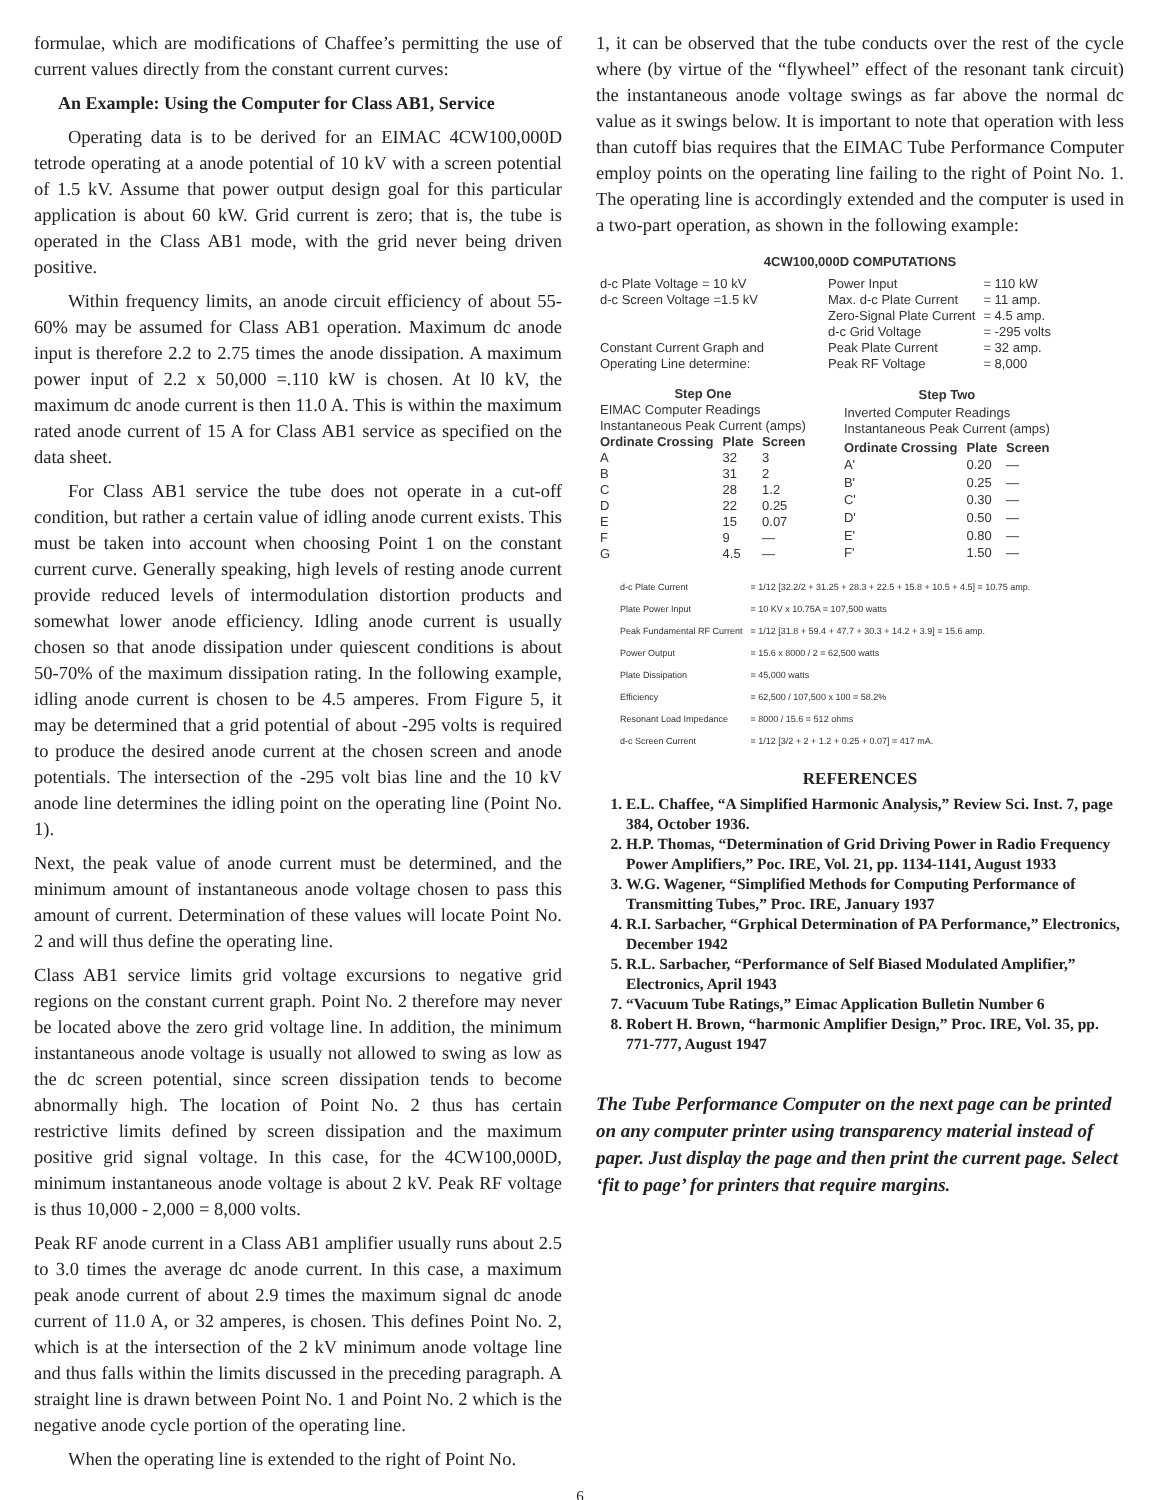formulae, which are modifications of Chaffee’s permitting the use of current values directly from the constant current curves:
An Example: Using the Computer for Class AB1, Service
Operating data is to be derived for an EIMAC 4CW100,000D tetrode operating at a anode potential of 10 kV with a screen potential of 1.5 kV. Assume that power output design goal for this particular application is about 60 kW. Grid current is zero; that is, the tube is operated in the Class AB1 mode, with the grid never being driven positive.
Within frequency limits, an anode circuit efficiency of about 55-60% may be assumed for Class AB1 operation. Maximum dc anode input is therefore 2.2 to 2.75 times the anode dissipation. A maximum power input of 2.2 x 50,000 =.110 kW is chosen. At l0 kV, the maximum dc anode current is then 11.0 A. This is within the maximum rated anode current of 15 A for Class AB1 service as specified on the data sheet.
For Class AB1 service the tube does not operate in a cut-off condition, but rather a certain value of idling anode current exists. This must be taken into account when choosing Point 1 on the constant current curve. Generally speaking, high levels of resting anode current provide reduced levels of intermodulation distortion products and somewhat lower anode efficiency. Idling anode current is usually chosen so that anode dissipation under quiescent conditions is about 50-70% of the maximum dissipation rating. In the following example, idling anode current is chosen to be 4.5 amperes. From Figure 5, it may be determined that a grid potential of about -295 volts is required to produce the desired anode current at the chosen screen and anode potentials. The intersection of the -295 volt bias line and the 10 kV anode line determines the idling point on the operating line (Point No. 1).
Next, the peak value of anode current must be determined, and the minimum amount of instantaneous anode voltage chosen to pass this amount of current. Determination of these values will locate Point No. 2 and will thus define the operating line.
Class AB1 service limits grid voltage excursions to negative grid regions on the constant current graph. Point No. 2 therefore may never be located above the zero grid voltage line. In addition, the minimum instantaneous anode voltage is usually not allowed to swing as low as the dc screen potential, since screen dissipation tends to become abnormally high. The location of Point No. 2 thus has certain restrictive limits defined by screen dissipation and the maximum positive grid signal voltage. In this case, for the 4CW100,000D, minimum instantaneous anode voltage is about 2 kV. Peak RF voltage is thus 10,000 - 2,000 = 8,000 volts.
Peak RF anode current in a Class AB1 amplifier usually runs about 2.5 to 3.0 times the average dc anode current. In this case, a maximum peak anode current of about 2.9 times the maximum signal dc anode current of 11.0 A, or 32 amperes, is chosen. This defines Point No. 2, which is at the intersection of the 2 kV minimum anode voltage line and thus falls within the limits discussed in the preceding paragraph. A straight line is drawn between Point No. 1 and Point No. 2 which is the negative anode cycle portion of the operating line.
When the operating line is extended to the right of Point No.
1, it can be observed that the tube conducts over the rest of the cycle where (by virtue of the “flywheel” effect of the resonant tank circuit) the instantaneous anode voltage swings as far above the normal dc value as it swings below. It is important to note that operation with less than cutoff bias requires that the EIMAC Tube Performance Computer employ points on the operating line failing to the right of Point No. 1. The operating line is accordingly extended and the computer is used in a two-part operation, as shown in the following example:
4CW100,000D COMPUTATIONS
| d-c Plate Voltage = 10 kV d-c Screen Voltage =1.5 kV Constant Current Graph and Operating Line determine: | Power Input Max. d-c Plate Current Zero-Signal Plate Current d-c Grid Voltage Peak Plate Current Peak RF Voltage | = 110 kW = 11 amp. = 4.5 amp. = -295 volts = 32 amp. = 8,000 |
| Step One | | |
| --- | --- | --- |
| EIMAC Computer Readings Instantaneous Peak Current (amps) | | |
| Ordinate Crossing | Plate | Screen |
| A | 32 | 3 |
| B | 31 | 2 |
| C | 28 | 1.2 |
| D | 22 | 0.25 |
| E | 15 | 0.07 |
| F | 9 | — |
| G | 4.5 | — |
| Step Two | | |
| --- | --- | --- |
| Inverted Computer Readings Instantaneous Peak Current (amps) | | |
| Ordinate Crossing | Plate | Screen |
| A' | 0.20 | — |
| B' | 0.25 | — |
| C' | 0.30 | — |
| D' | 0.50 | — |
| E' | 0.80 | — |
| F' | 1.50 | — |
| d-c Plate Current | = 1/12 [32.2/2 + 31.25 + 28.3 + 22.5 + 15.8 + 10.5 + 4.5] = 10.75 amp. |
| Plate Power Input | = 10 KV x 10.75A = 107,500 watts |
| Peak Fundamental RF Current | = 1/12 [31.8 + 59.4 + 47.7 + 30.3 + 14.2 + 3.9] = 15.6 amp. |
| Power Output | = 15.6 x 8000 / 2 = 62,500 watts |
| Plate Dissipation | = 45,000 watts |
| Efficiency | = 62,500 / 107,500 x 100 = 58.2% |
| Resonant Load Impedance | = 8000 / 15.6 = 512 ohms |
| d-c Screen Current | = 1/12 [3/2 + 2 + 1.2 + 0.25 + 0.07] = 417 mA. |
REFERENCES
1. E.L. Chaffee, “A Simplified Harmonic Analysis,” Review Sci. Inst. 7, page 384, October 1936.
2. H.P. Thomas, “Determination of Grid Driving Power in Radio Frequency Power Amplifiers,” Poc. IRE, Vol. 21, pp. 1134-1141, August 1933
3. W.G. Wagener, “Simplified Methods for Computing Performance of Transmitting Tubes,” Proc. IRE, January 1937
4. R.I. Sarbacher, “Grphical Determination of PA Performance,” Electronics, December 1942
5. R.L. Sarbacher, “Performance of Self Biased Modulated Amplifier,” Electronics, April 1943
7. “Vacuum Tube Ratings,” Eimac Application Bulletin Number 6
8. Robert H. Brown, “harmonic Amplifier Design,” Proc. IRE, Vol. 35, pp. 771-777, August 1947
The Tube Performance Computer on the next page can be printed on any computer printer using transparency material instead of paper. Just display the page and then print the current page. Select ‘fit to page’ for printers that require margins.
6